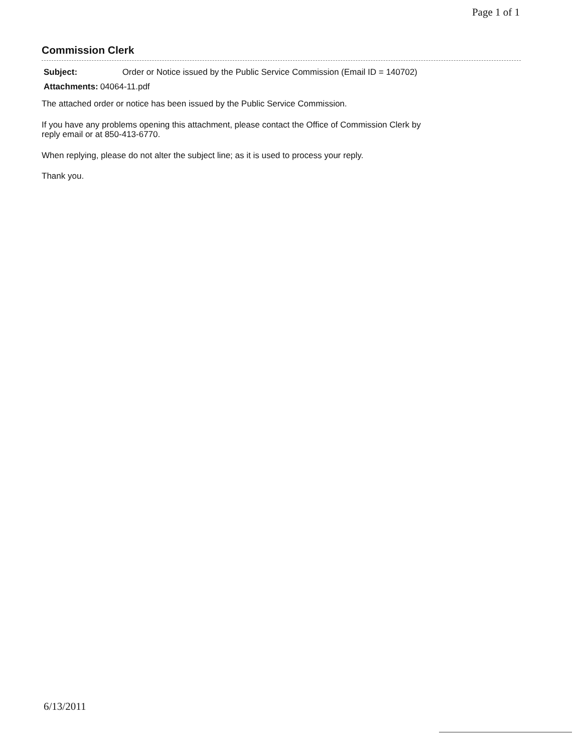Page 1 of 1
Commission Clerk
| Subject: | Order or Notice issued by the Public Service Commission (Email ID = 140702) |
| Attachments: | 04064-11.pdf |
The attached order or notice has been issued by the Public Service Commission.
If you have any problems opening this attachment, please contact the Office of Commission Clerk by
reply email or at 850-413-6770.
When replying, please do not alter the subject line; as it is used to process your reply.
Thank you.
6/13/2011